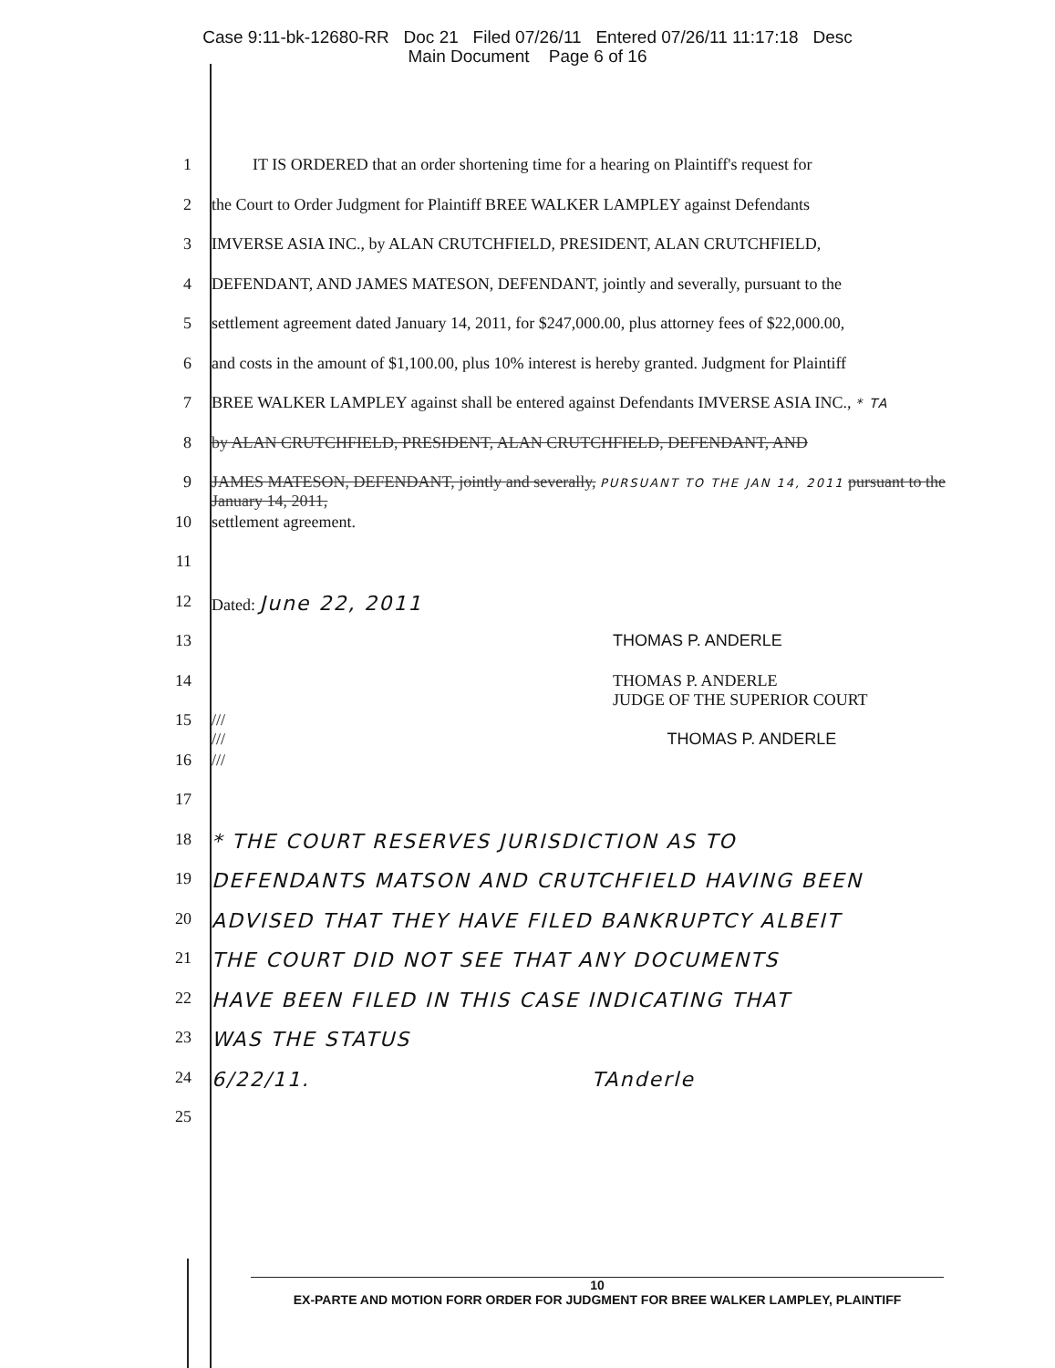Case 9:11-bk-12680-RR Doc 21 Filed 07/26/11 Entered 07/26/11 11:17:18 Desc
Main Document Page 6 of 16
1 IT IS ORDERED that an order shortening time for a hearing on Plaintiff's request for
2 the Court to Order Judgment for Plaintiff BREE WALKER LAMPLEY against Defendants
3 IMVERSE ASIA INC., by ALAN CRUTCHFIELD, PRESIDENT, ALAN CRUTCHFIELD,
4 DEFENDANT, AND JAMES MATESON, DEFENDANT, jointly and severally, pursuant to the
5 settlement agreement dated January 14, 2011, for $247,000.00, plus attorney fees of $22,000.00,
6 and costs in the amount of $1,100.00, plus 10% interest is hereby granted. Judgment for Plaintiff
7 BREE WALKER LAMPLEY against shall be entered against Defendants IMVERSE ASIA INC., * TA
8 by ALAN CRUTCHFIELD, PRESIDENT, ALAN CRUTCHFIELD, DEFENDANT, AND
9 JAMES MATESON, DEFENDANT, jointly and severally, PURSUANT TO THE JAN 14, 2011 pursuant to the January 14, 2011,
10 settlement agreement.
11
12 Dated: June 22, 2011
13 THOMAS P. ANDERLE
14 THOMAS P. ANDERLE
JUDGE OF THE SUPERIOR COURT
15 ///
/// THOMAS P. ANDERLE
16 ///
17
18 * THE COURT RESERVES JURISDICTION AS TO
19 DEFENDANTS MATSON AND CRUTCHFIELD HAVING BEEN
20 ADVISED THAT THEY HAVE FILED BANKRUPTCY ALBEIT
21 THE COURT DID NOT SEE THAT ANY DOCUMENTS
22 HAVE BEEN FILED IN THIS CASE INDICATING THAT
23 WAS THE STATUS
24 6/22/11. TAnderle
25
10
EX-PARTE AND MOTION FORR ORDER FOR JUDGMENT FOR BREE WALKER LAMPLEY, PLAINTIFF